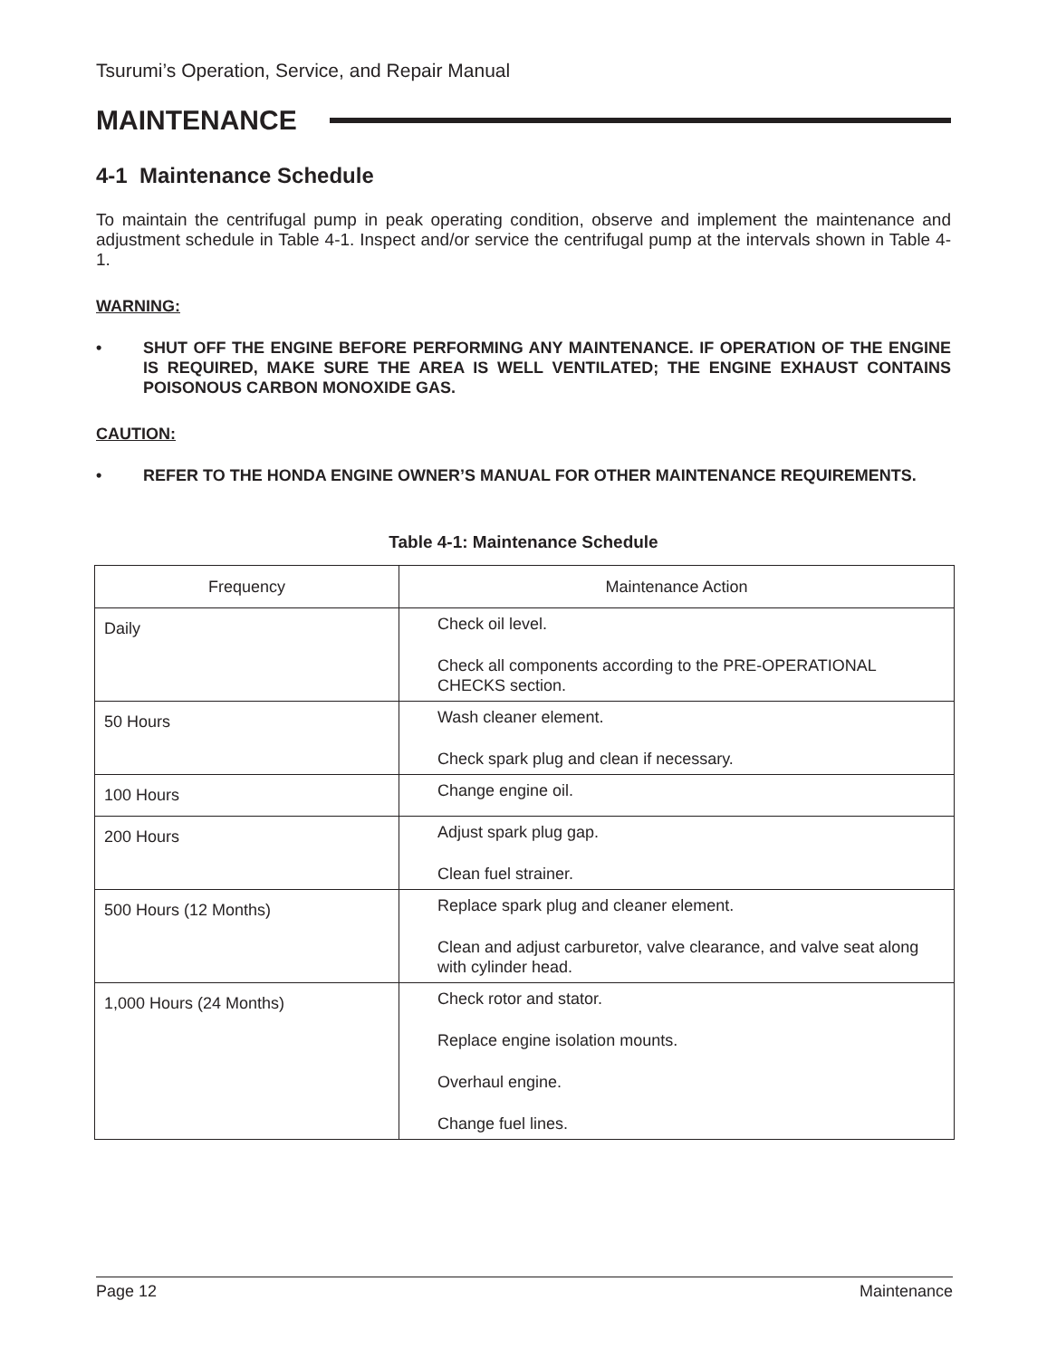Tsurumi’s Operation, Service, and Repair Manual
MAINTENANCE
4-1 Maintenance Schedule
To maintain the centrifugal pump in peak operating condition, observe and implement the maintenance and adjustment schedule in Table 4-1. Inspect and/or service the centrifugal pump at the intervals shown in Table 4-1.
WARNING:
• SHUT OFF THE ENGINE BEFORE PERFORMING ANY MAINTENANCE. IF OPERATION OF THE ENGINE IS REQUIRED, MAKE SURE THE AREA IS WELL VENTILATED; THE ENGINE EXHAUST CONTAINS POISONOUS CARBON MONOXIDE GAS.
CAUTION:
• REFER TO THE HONDA ENGINE OWNER’S MANUAL FOR OTHER MAINTENANCE REQUIREMENTS.
Table 4-1: Maintenance Schedule
| Frequency | Maintenance Action |
| --- | --- |
| Daily | Check oil level. Check all components according to the PRE-OPERATIONAL CHECKS section. |
| 50 Hours | Wash cleaner element. Check spark plug and clean if necessary. |
| 100 Hours | Change engine oil. |
| 200 Hours | Adjust spark plug gap. Clean fuel strainer. |
| 500 Hours (12 Months) | Replace spark plug and cleaner element. Clean and adjust carburetor, valve clearance, and valve seat along with cylinder head. |
| 1,000 Hours (24 Months) | Check rotor and stator. Replace engine isolation mounts. Overhaul engine. Change fuel lines. |
Page 12 Maintenance